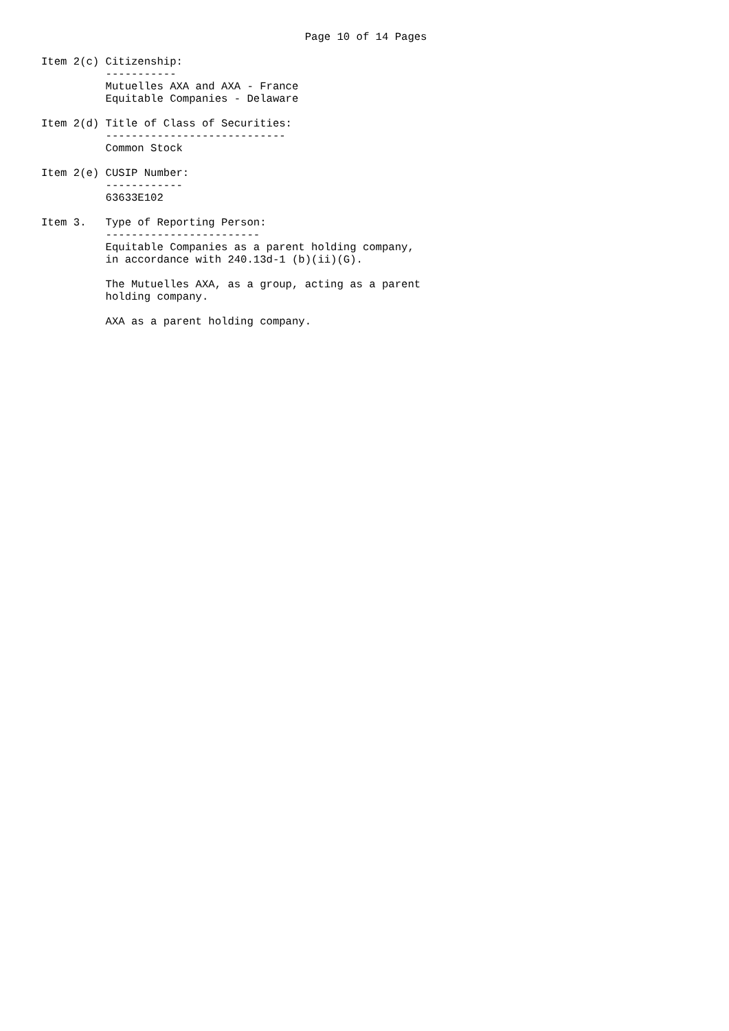Page 10 of 14 Pages

Item 2(c) Citizenship:
          -----------
          Mutuelles AXA and AXA - France
          Equitable Companies - Delaware

Item 2(d) Title of Class of Securities:
          ----------------------------
          Common Stock

Item 2(e) CUSIP Number:
          ------------
          63633E102

Item 3.   Type of Reporting Person:
          ------------------------
          Equitable Companies as a parent holding company,
          in accordance with 240.13d-1 (b)(ii)(G).

          The Mutuelles AXA, as a group, acting as a parent
          holding company.

          AXA as a parent holding company.